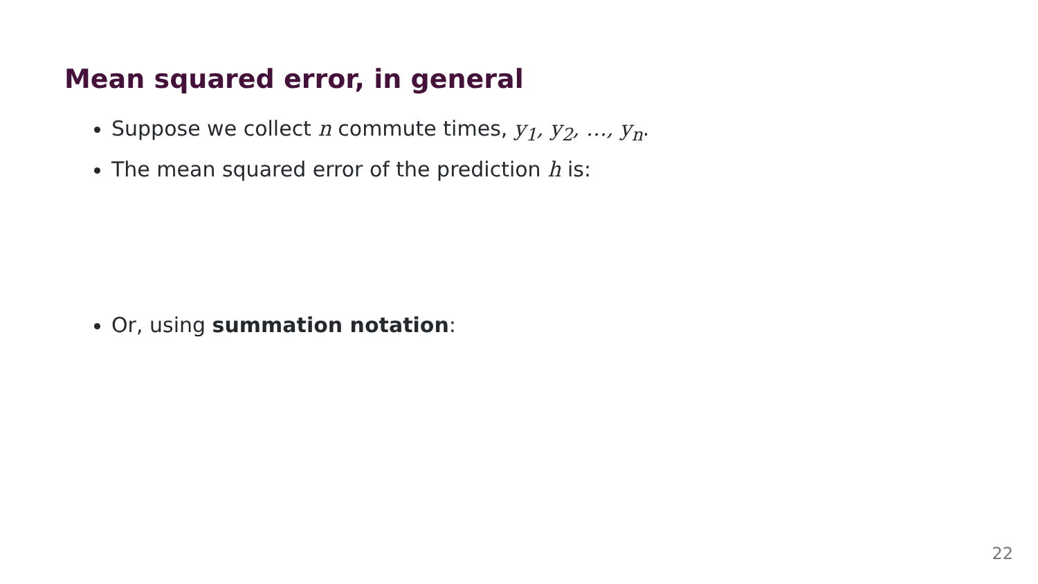Mean squared error, in general
Suppose we collect n commute times, y<sub>1</sub>, y<sub>2</sub>, …, y<sub>n</sub>.
The mean squared error of the prediction h is:
Or, using summation notation:
22